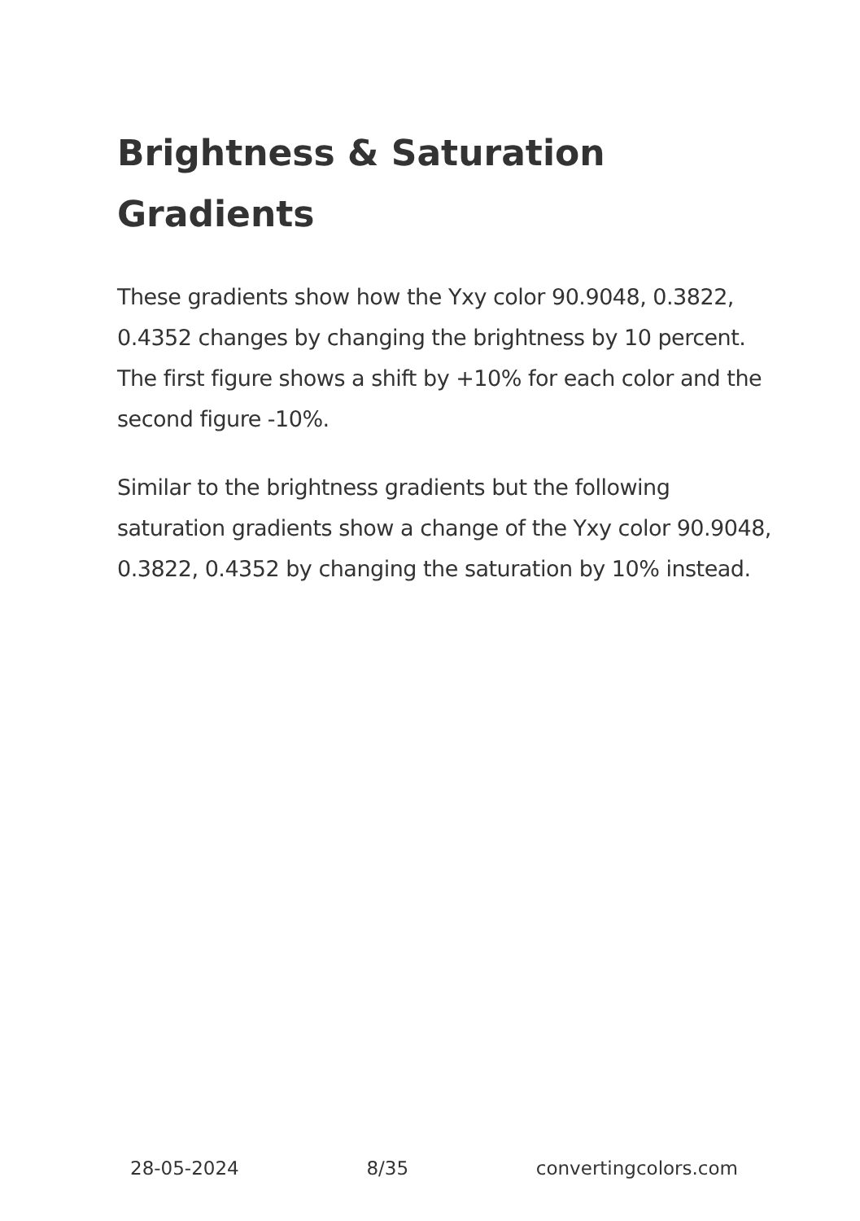Brightness & Saturation Gradients
These gradients show how the Yxy color 90.9048, 0.3822, 0.4352 changes by changing the brightness by 10 percent. The first figure shows a shift by +10% for each color and the second figure -10%.
Similar to the brightness gradients but the following saturation gradients show a change of the Yxy color 90.9048, 0.3822, 0.4352 by changing the saturation by 10% instead.
28-05-2024 8/35 convertingcolors.com